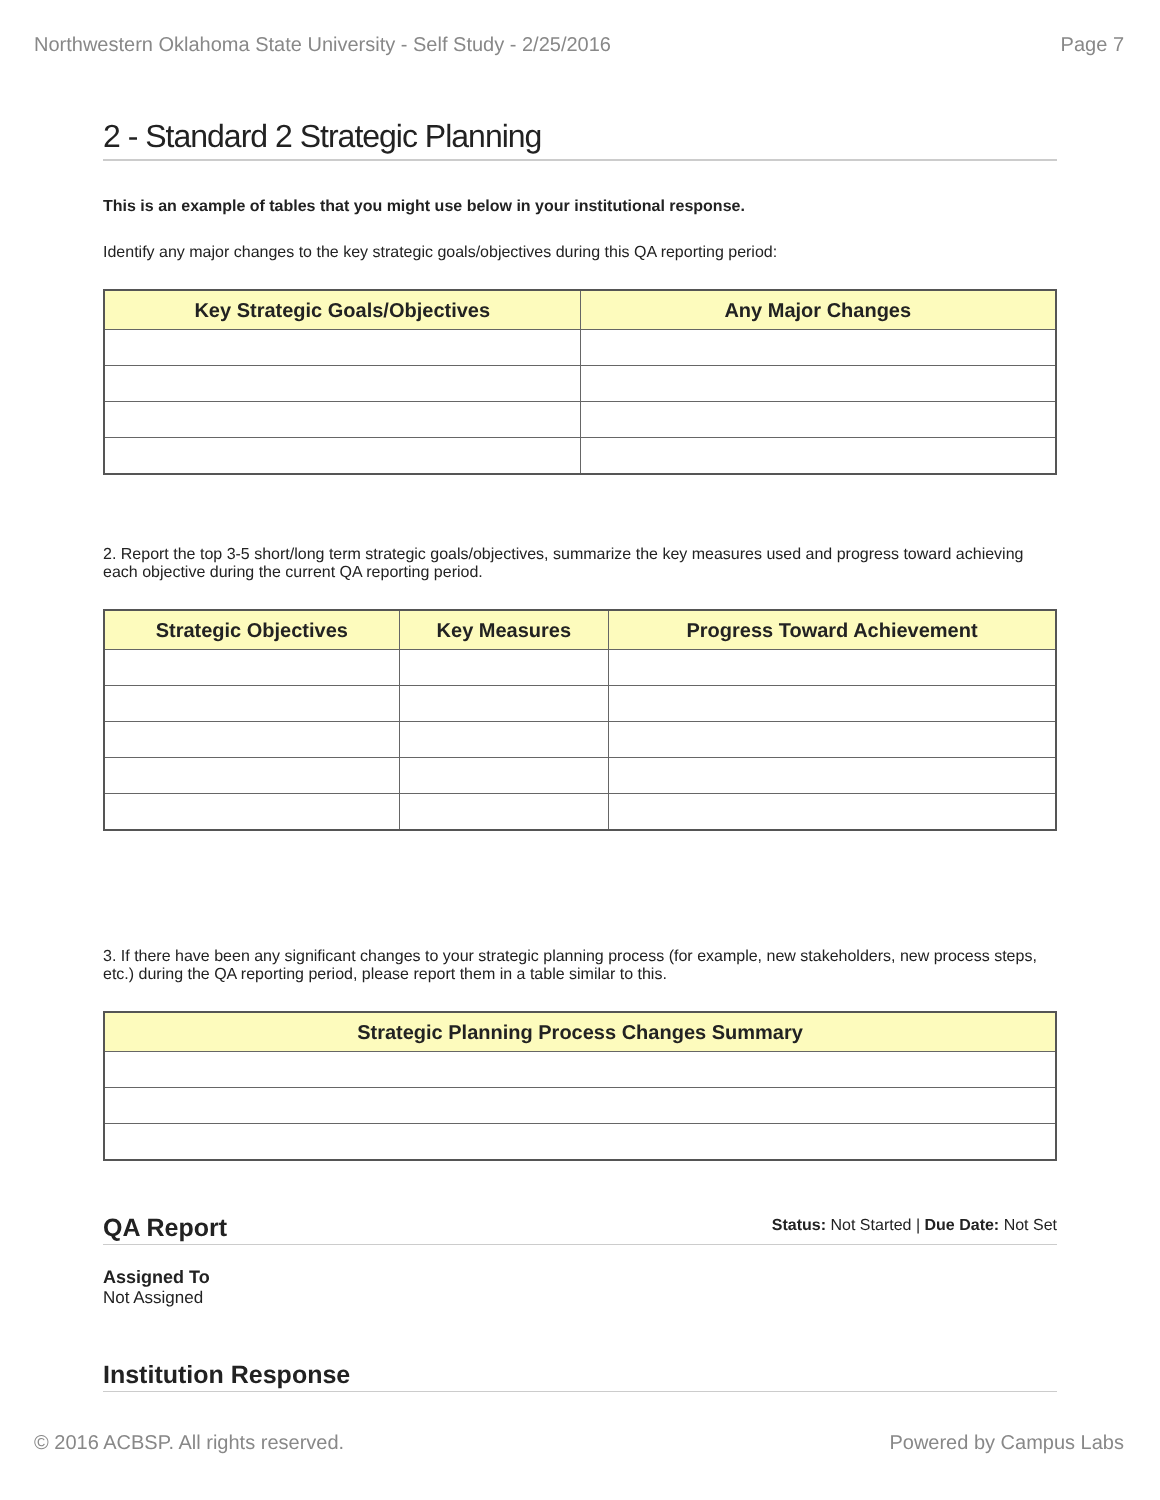Northwestern Oklahoma State University - Self Study - 2/25/2016 Page 7
2 - Standard 2 Strategic Planning
This is an example of tables that you might use below in your institutional response.
Identify any major changes to the key strategic goals/objectives during this QA reporting period:
| Key Strategic Goals/Objectives | Any Major Changes |
| --- | --- |
2. Report the top 3-5 short/long term strategic goals/objectives, summarize the key measures used and progress toward achieving each objective during the current QA reporting period.
| Strategic Objectives | Key Measures | Progress Toward Achievement |
| --- | --- | --- |
3. If there have been any significant changes to your strategic planning process (for example, new stakeholders, new process steps, etc.) during the QA reporting period, please report them in a table similar to this.
| Strategic Planning Process Changes Summary |
| --- |
QA Report
Status: Not Started | Due Date: Not Set
Assigned To
Not Assigned
Institution Response
© 2016 ACBSP. All rights reserved. Powered by Campus Labs